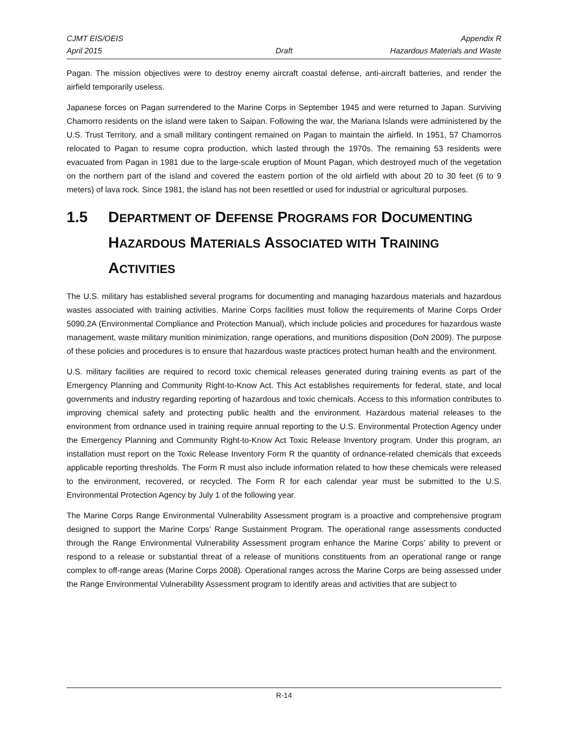CJMT EIS/OEIS Appendix R
April 2015 Draft Hazardous Materials and Waste
Pagan. The mission objectives were to destroy enemy aircraft coastal defense, anti-aircraft batteries, and render the airfield temporarily useless.
Japanese forces on Pagan surrendered to the Marine Corps in September 1945 and were returned to Japan. Surviving Chamorro residents on the island were taken to Saipan. Following the war, the Mariana Islands were administered by the U.S. Trust Territory, and a small military contingent remained on Pagan to maintain the airfield. In 1951, 57 Chamorros relocated to Pagan to resume copra production, which lasted through the 1970s. The remaining 53 residents were evacuated from Pagan in 1981 due to the large-scale eruption of Mount Pagan, which destroyed much of the vegetation on the northern part of the island and covered the eastern portion of the old airfield with about 20 to 30 feet (6 to 9 meters) of lava rock. Since 1981, the island has not been resettled or used for industrial or agricultural purposes.
1.5 DEPARTMENT OF DEFENSE PROGRAMS FOR DOCUMENTING HAZARDOUS MATERIALS ASSOCIATED WITH TRAINING ACTIVITIES
The U.S. military has established several programs for documenting and managing hazardous materials and hazardous wastes associated with training activities. Marine Corps facilities must follow the requirements of Marine Corps Order 5090.2A (Environmental Compliance and Protection Manual), which include policies and procedures for hazardous waste management, waste military munition minimization, range operations, and munitions disposition (DoN 2009). The purpose of these policies and procedures is to ensure that hazardous waste practices protect human health and the environment.
U.S. military facilities are required to record toxic chemical releases generated during training events as part of the Emergency Planning and Community Right-to-Know Act. This Act establishes requirements for federal, state, and local governments and industry regarding reporting of hazardous and toxic chemicals. Access to this information contributes to improving chemical safety and protecting public health and the environment. Hazardous material releases to the environment from ordnance used in training require annual reporting to the U.S. Environmental Protection Agency under the Emergency Planning and Community Right-to-Know Act Toxic Release Inventory program. Under this program, an installation must report on the Toxic Release Inventory Form R the quantity of ordnance-related chemicals that exceeds applicable reporting thresholds. The Form R must also include information related to how these chemicals were released to the environment, recovered, or recycled. The Form R for each calendar year must be submitted to the U.S. Environmental Protection Agency by July 1 of the following year.
The Marine Corps Range Environmental Vulnerability Assessment program is a proactive and comprehensive program designed to support the Marine Corps’ Range Sustainment Program. The operational range assessments conducted through the Range Environmental Vulnerability Assessment program enhance the Marine Corps’ ability to prevent or respond to a release or substantial threat of a release of munitions constituents from an operational range or range complex to off-range areas (Marine Corps 2008). Operational ranges across the Marine Corps are being assessed under the Range Environmental Vulnerability Assessment program to identify areas and activities that are subject to
R-14